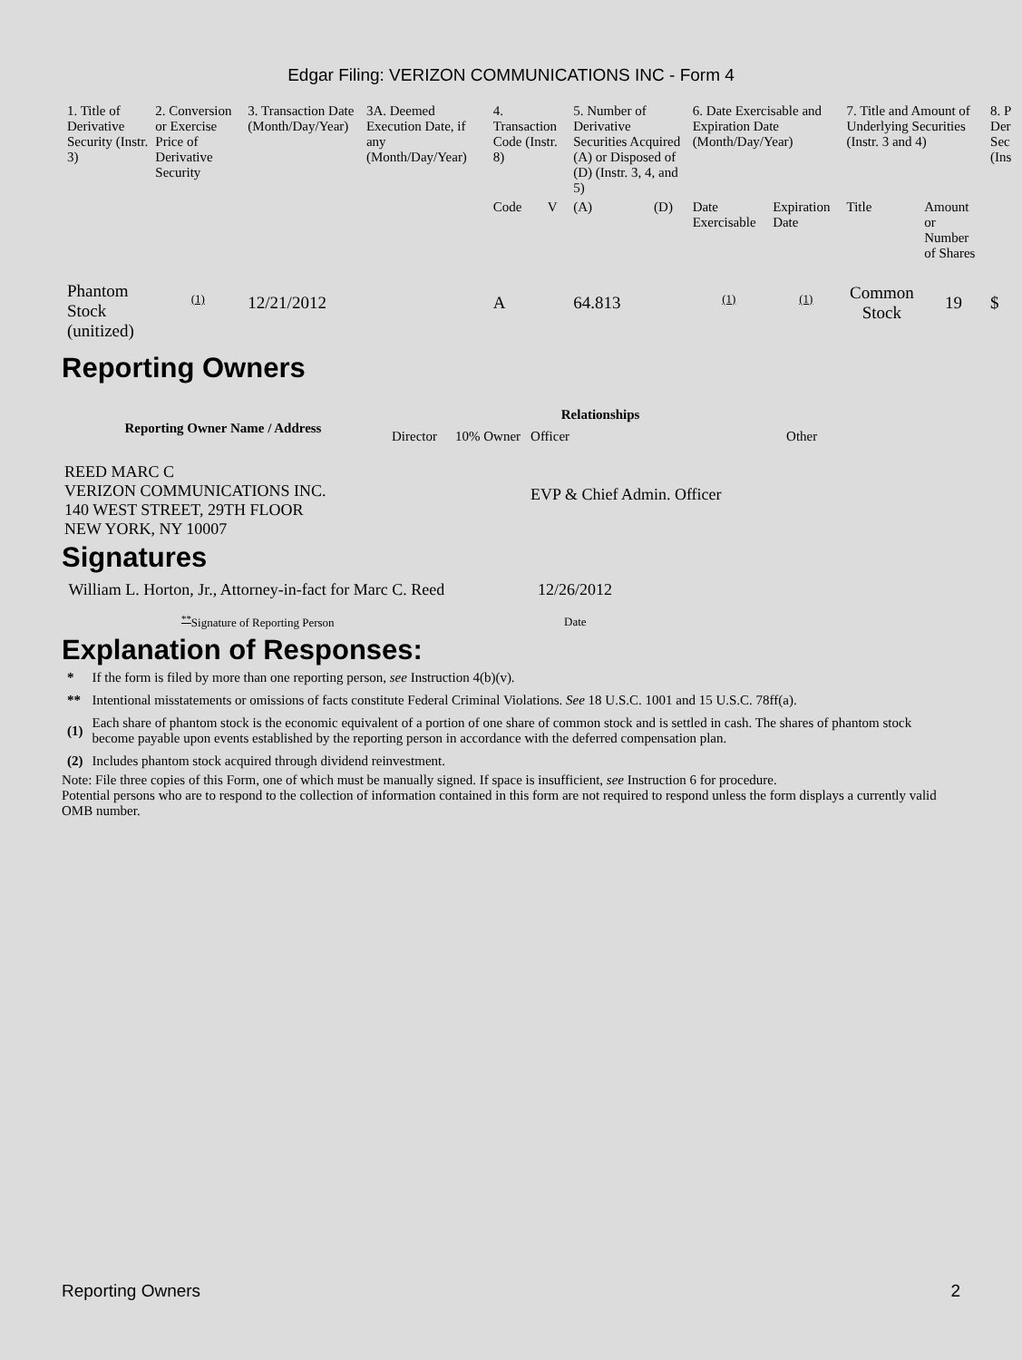Edgar Filing: VERIZON COMMUNICATIONS INC - Form 4
| 1. Title of Derivative Security (Instr. 3) | 2. Conversion or Exercise Price of Derivative Security | 3. Transaction Date (Month/Day/Year) | 3A. Deemed Execution Date, if any (Month/Day/Year) | 4. Transaction Code (Instr. 8) | | 5. Number of Derivative Securities Acquired (A) or Disposed of (D) (Instr. 3, 4, and 5) | | 6. Date Exercisable and Expiration Date (Month/Day/Year) | | 7. Title and Amount of Underlying Securities (Instr. 3 and 4) | | 8. P Der Sec (Ins |
| --- | --- | --- | --- | --- | --- | --- | --- | --- | --- | --- | --- | --- |
| | | | | Code | V | (A) | (D) | Date Exercisable | Expiration Date | Title | Amount or Number of Shares | |
| Phantom Stock (unitized) | <sup>(1)</sup> | 12/21/2012 | | A | | 64.813 | | <sup>(1)</sup> | <sup>(1)</sup> | Common Stock | 19 | $ |
Reporting Owners
| Reporting Owner Name / Address | Relationships | | | |
| --- | --- | --- | --- | --- |
| | Director | 10% Owner | Officer | Other |
| REED MARC C VERIZON COMMUNICATIONS INC. 140 WEST STREET, 29TH FLOOR NEW YORK, NY 10007 | | | EVP & Chief Admin. Officer | |
Signatures
| William L. Horton, Jr., Attorney-in-fact for Marc C. Reed | 12/26/2012 |
| <sup>**</sup> Signature of Reporting Person | Date |
Explanation of Responses:
| * | If the form is filed by more than one reporting person, see Instruction 4(b)(v). |
| ** | Intentional misstatements or omissions of facts constitute Federal Criminal Violations. See 18 U.S.C. 1001 and 15 U.S.C. 78ff(a). |
| (1) | Each share of phantom stock is the economic equivalent of a portion of one share of common stock and is settled in cash. The shares of phantom stock become payable upon events established by the reporting person in accordance with the deferred compensation plan. |
| (2) | Includes phantom stock acquired through dividend reinvestment. |
Note: File three copies of this Form, one of which must be manually signed. If space is insufficient, see Instruction 6 for procedure.
Potential persons who are to respond to the collection of information contained in this form are not required to respond unless the form displays a currently valid OMB number.
Reporting Owners 2